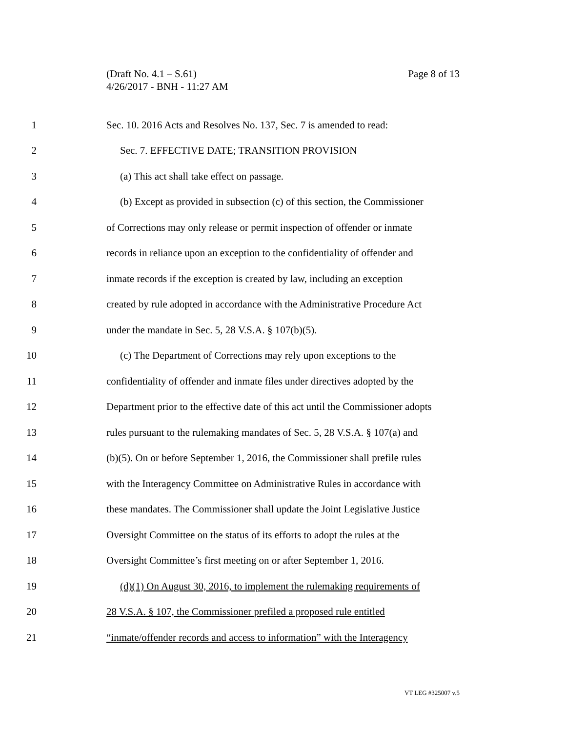Page 8 of 13 (Draft No. 4.1 – S.61)
4/26/2017 - BNH - 11:27 AM
1 Sec. 10. 2016 Acts and Resolves No. 137, Sec. 7 is amended to read:
2 Sec. 7. EFFECTIVE DATE; TRANSITION PROVISION
3 (a) This act shall take effect on passage.
4 (b) Except as provided in subsection (c) of this section, the Commissioner
5 of Corrections may only release or permit inspection of offender or inmate
6 records in reliance upon an exception to the confidentiality of offender and
7 inmate records if the exception is created by law, including an exception
8 created by rule adopted in accordance with the Administrative Procedure Act
9 under the mandate in Sec. 5, 28 V.S.A. § 107(b)(5).
10 (c) The Department of Corrections may rely upon exceptions to the
11 confidentiality of offender and inmate files under directives adopted by the
12 Department prior to the effective date of this act until the Commissioner adopts
13 rules pursuant to the rulemaking mandates of Sec. 5, 28 V.S.A. § 107(a) and
14 (b)(5). On or before September 1, 2016, the Commissioner shall prefile rules
15 with the Interagency Committee on Administrative Rules in accordance with
16 these mandates. The Commissioner shall update the Joint Legislative Justice
17 Oversight Committee on the status of its efforts to adopt the rules at the
18 Oversight Committee’s first meeting on or after September 1, 2016.
19 (d)(1) On August 30, 2016, to implement the rulemaking requirements of
20 28 V.S.A. § 107, the Commissioner prefiled a proposed rule entitled
21 “inmate/offender records and access to information” with the Interagency
VT LEG #325007 v.5